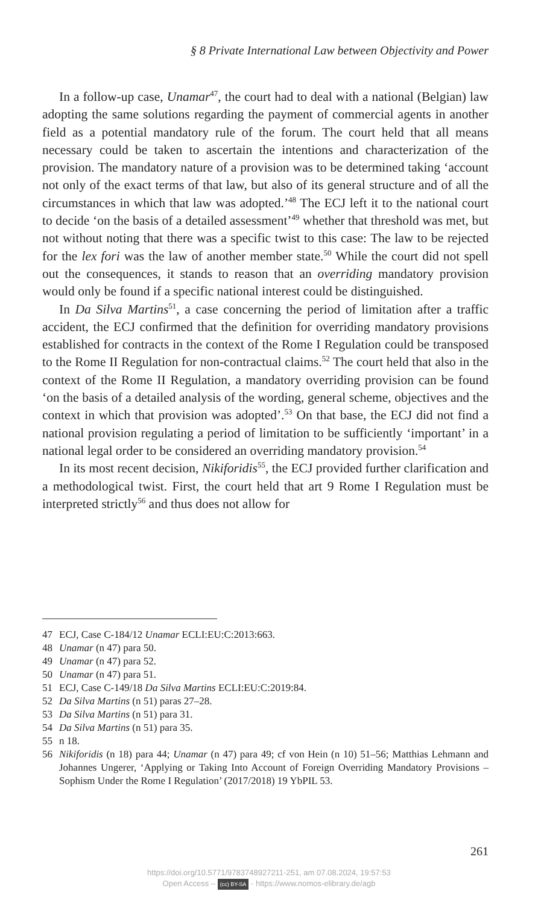§ 8 Private International Law between Objectivity and Power
In a follow-up case, Unamar<sup>47</sup>, the court had to deal with a national (Belgian) law adopting the same solutions regarding the payment of commercial agents in another field as a potential mandatory rule of the forum. The court held that all means necessary could be taken to ascertain the intentions and characterization of the provision. The mandatory nature of a provision was to be determined taking ‘account not only of the exact terms of that law, but also of its general structure and of all the circumstances in which that law was adopted.’<sup>48</sup> The ECJ left it to the national court to decide ‘on the basis of a detailed assessment’<sup>49</sup> whether that threshold was met, but not without noting that there was a specific twist to this case: The law to be rejected for the lex fori was the law of another member state.<sup>50</sup> While the court did not spell out the consequences, it stands to reason that an overriding mandatory provision would only be found if a specific national interest could be distinguished.
In Da Silva Martins<sup>51</sup>, a case concerning the period of limitation after a traffic accident, the ECJ confirmed that the definition for overriding mandatory provisions established for contracts in the context of the Rome I Regulation could be transposed to the Rome II Regulation for non-contractual claims.<sup>52</sup> The court held that also in the context of the Rome II Regulation, a mandatory overriding provision can be found ‘on the basis of a detailed analysis of the wording, general scheme, objectives and the context in which that provision was adopted’.<sup>53</sup> On that base, the ECJ did not find a national provision regulating a period of limitation to be sufficiently ‘important’ in a national legal order to be considered an overriding mandatory provision.<sup>54</sup>
In its most recent decision, Nikiforidis<sup>55</sup>, the ECJ provided further clarification and a methodological twist. First, the court held that art 9 Rome I Regulation must be interpreted strictly<sup>56</sup> and thus does not allow for
47 ECJ, Case C-184/12 Unamar ECLI:EU:C:2013:663.
48 Unamar (n 47) para 50.
49 Unamar (n 47) para 52.
50 Unamar (n 47) para 51.
51 ECJ, Case C-149/18 Da Silva Martins ECLI:EU:C:2019:84.
52 Da Silva Martins (n 51) paras 27–28.
53 Da Silva Martins (n 51) para 31.
54 Da Silva Martins (n 51) para 35.
55 n 18.
56 Nikiforidis (n 18) para 44; Unamar (n 47) para 49; cf von Hein (n 10) 51–56; Matthias Lehmann and Johannes Ungerer, ‘Applying or Taking Into Account of Foreign Overriding Mandatory Provisions – Sophism Under the Rome I Regulation’ (2017/2018) 19 YbPIL 53.
261
https://doi.org/10.5771/9783748927211-251, am 07.08.2024, 19:57:53
Open Access – (cc) BY-SA - https://www.nomos-elibrary.de/agb